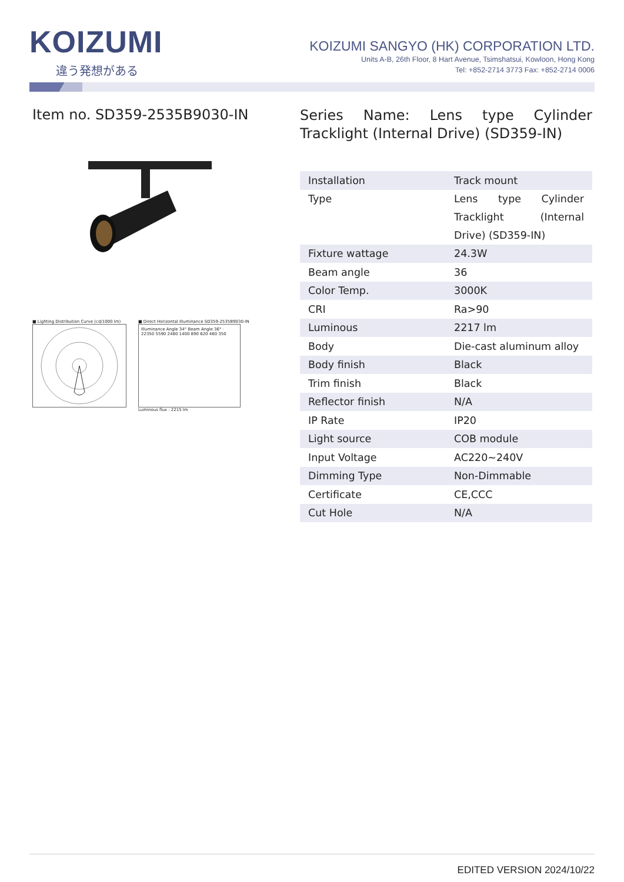KOIZUMI
違う発想がある
KOIZUMI SANGYO (HK) CORPORATION LTD.
Units A-B, 26th Floor, 8 Hart Avenue, Tsimshatsui, Kowloon, Hong Kong
Tel: +852-2714 3773 Fax: +852-2714 0006
Item no. SD359-2535B9030-IN
■ Lighting Distribution Curve (cd/1000 lm)
■ Direct Horizontal Illuminance SD359-2535B9030-IN
Illuminance Angle 34° Beam Angle 36° · 22350 5590 2480 1400 890 620 460 350
Luminous flux : 2215 lm
Series Name: Lens type Cylinder Tracklight (Internal Drive) (SD359-IN)
| Installation | Track mount |
| Type | Lens type Cylinder Tracklight (Internal Drive) (SD359-IN) |
| Fixture wattage | 24.3W |
| Beam angle | 36 |
| Color Temp. | 3000K |
| CRI | Ra>90 |
| Luminous | 2217 lm |
| Body | Die-cast aluminum alloy |
| Body finish | Black |
| Trim finish | Black |
| Reflector finish | N/A |
| IP Rate | IP20 |
| Light source | COB module |
| Input Voltage | AC220~240V |
| Dimming Type | Non-Dimmable |
| Certificate | CE,CCC |
| Cut Hole | N/A |
EDITED VERSION 2024/10/22